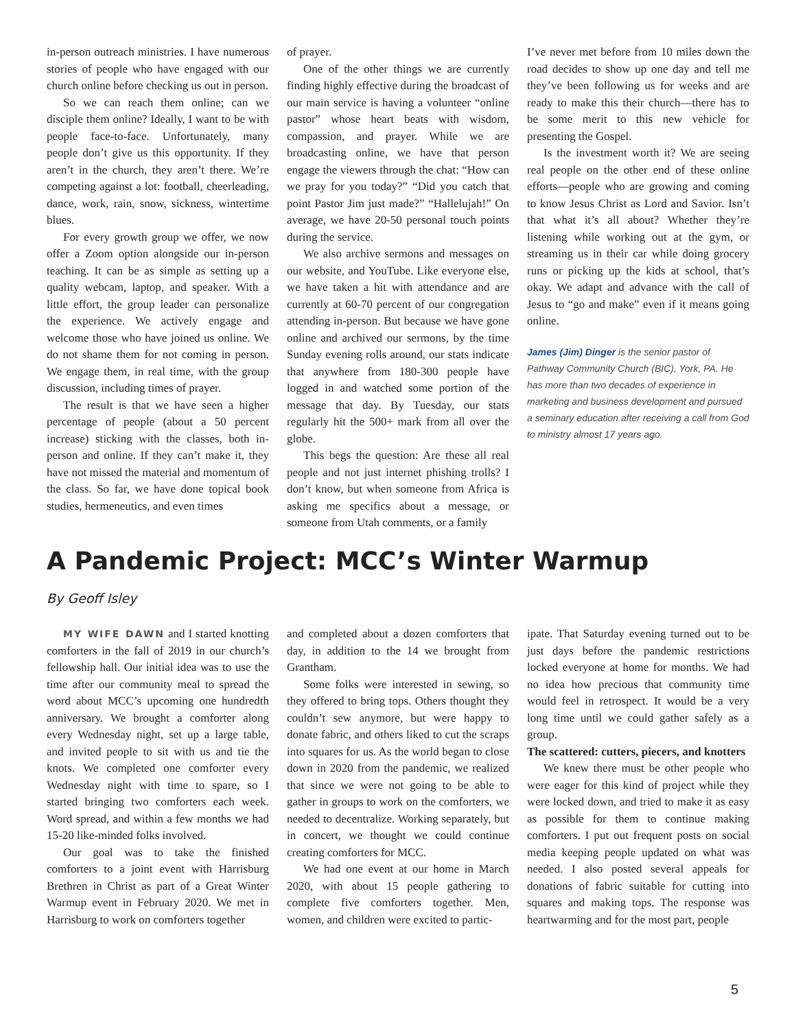in-person outreach ministries. I have numerous stories of people who have engaged with our church online before checking us out in person.
So we can reach them online; can we disciple them online? Ideally, I want to be with people face-to-face. Unfortunately, many people don’t give us this opportunity. If they aren’t in the church, they aren’t there. We’re competing against a lot: football, cheerleading, dance, work, rain, snow, sickness, wintertime blues.
For every growth group we offer, we now offer a Zoom option alongside our in-person teaching. It can be as simple as setting up a quality webcam, laptop, and speaker. With a little effort, the group leader can personalize the experience. We actively engage and welcome those who have joined us online. We do not shame them for not coming in person. We engage them, in real time, with the group discussion, including times of prayer.
The result is that we have seen a higher percentage of people (about a 50 percent increase) sticking with the classes, both in-person and online. If they can’t make it, they have not missed the material and momentum of the class. So far, we have done topical book studies, hermeneutics, and even times
of prayer.
One of the other things we are currently finding highly effective during the broadcast of our main service is having a volunteer “online pastor” whose heart beats with wisdom, compassion, and prayer. While we are broadcasting online, we have that person engage the viewers through the chat: “How can we pray for you today?” “Did you catch that point Pastor Jim just made?” “Hallelujah!” On average, we have 20-50 personal touch points during the service.
We also archive sermons and messages on our website, and YouTube. Like everyone else, we have taken a hit with attendance and are currently at 60-70 percent of our congregation attending in-person. But because we have gone online and archived our sermons, by the time Sunday evening rolls around, our stats indicate that anywhere from 180-300 people have logged in and watched some portion of the message that day. By Tuesday, our stats regularly hit the 500+ mark from all over the globe.
This begs the question: Are these all real people and not just internet phishing trolls? I don’t know, but when someone from Africa is asking me specifics about a message, or someone from Utah comments, or a family
I’ve never met before from 10 miles down the road decides to show up one day and tell me they’ve been following us for weeks and are ready to make this their church—there has to be some merit to this new vehicle for presenting the Gospel.
Is the investment worth it? We are seeing real people on the other end of these online efforts—people who are growing and coming to know Jesus Christ as Lord and Savior. Isn’t that what it’s all about? Whether they’re listening while working out at the gym, or streaming us in their car while doing grocery runs or picking up the kids at school, that’s okay. We adapt and advance with the call of Jesus to “go and make” even if it means going online.
James (Jim) Dinger is the senior pastor of Pathway Community Church (BIC), York, PA. He has more than two decades of experience in marketing and business development and pursued a seminary education after receiving a call from God to ministry almost 17 years ago.
A Pandemic Project: MCC’s Winter Warmup
By Geoff Isley
MY WIFE DAWN and I started knotting comforters in the fall of 2019 in our church’s fellowship hall. Our initial idea was to use the time after our community meal to spread the word about MCC’s upcoming one hundredth anniversary. We brought a comforter along every Wednesday night, set up a large table, and invited people to sit with us and tie the knots. We completed one comforter every Wednesday night with time to spare, so I started bringing two comforters each week. Word spread, and within a few months we had 15-20 like-minded folks involved.
Our goal was to take the finished comforters to a joint event with Harrisburg Brethren in Christ as part of a Great Winter Warmup event in February 2020. We met in Harrisburg to work on comforters together
and completed about a dozen comforters that day, in addition to the 14 we brought from Grantham.
Some folks were interested in sewing, so they offered to bring tops. Others thought they couldn’t sew anymore, but were happy to donate fabric, and others liked to cut the scraps into squares for us. As the world began to close down in 2020 from the pandemic, we realized that since we were not going to be able to gather in groups to work on the comforters, we needed to decentralize. Working separately, but in concert, we thought we could continue creating comforters for MCC.
We had one event at our home in March 2020, with about 15 people gathering to complete five comforters together. Men, women, and children were excited to partic-
ipate. That Saturday evening turned out to be just days before the pandemic restrictions locked everyone at home for months. We had no idea how precious that community time would feel in retrospect. It would be a very long time until we could gather safely as a group.
The scattered: cutters, piecers, and knotters
We knew there must be other people who were eager for this kind of project while they were locked down, and tried to make it as easy as possible for them to continue making comforters. I put out frequent posts on social media keeping people updated on what was needed. I also posted several appeals for donations of fabric suitable for cutting into squares and making tops. The response was heartwarming and for the most part, people
5